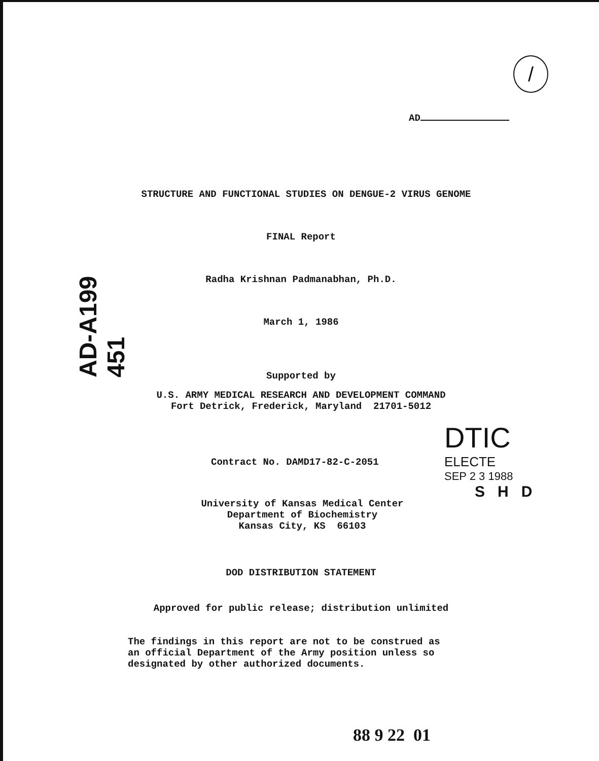/
AD
AD-A199 451
STRUCTURE AND FUNCTIONAL STUDIES ON DENGUE-2 VIRUS GENOME
FINAL Report
Radha Krishnan Padmanabhan, Ph.D.
March 1, 1986
Supported by
U.S. ARMY MEDICAL RESEARCH AND DEVELOPMENT COMMAND
Fort Detrick, Frederick, Maryland 21701-5012
Contract No. DAMD17-82-C-2051
University of Kansas Medical Center
Department of Biochemistry
Kansas City, KS 66103
DTIC
ELECTE
SEP 2 3 1988
S H D
DOD DISTRIBUTION STATEMENT
Approved for public release; distribution unlimited
The findings in this report are not to be construed as
an official Department of the Army position unless so
designated by other authorized documents.
88 9 22 01